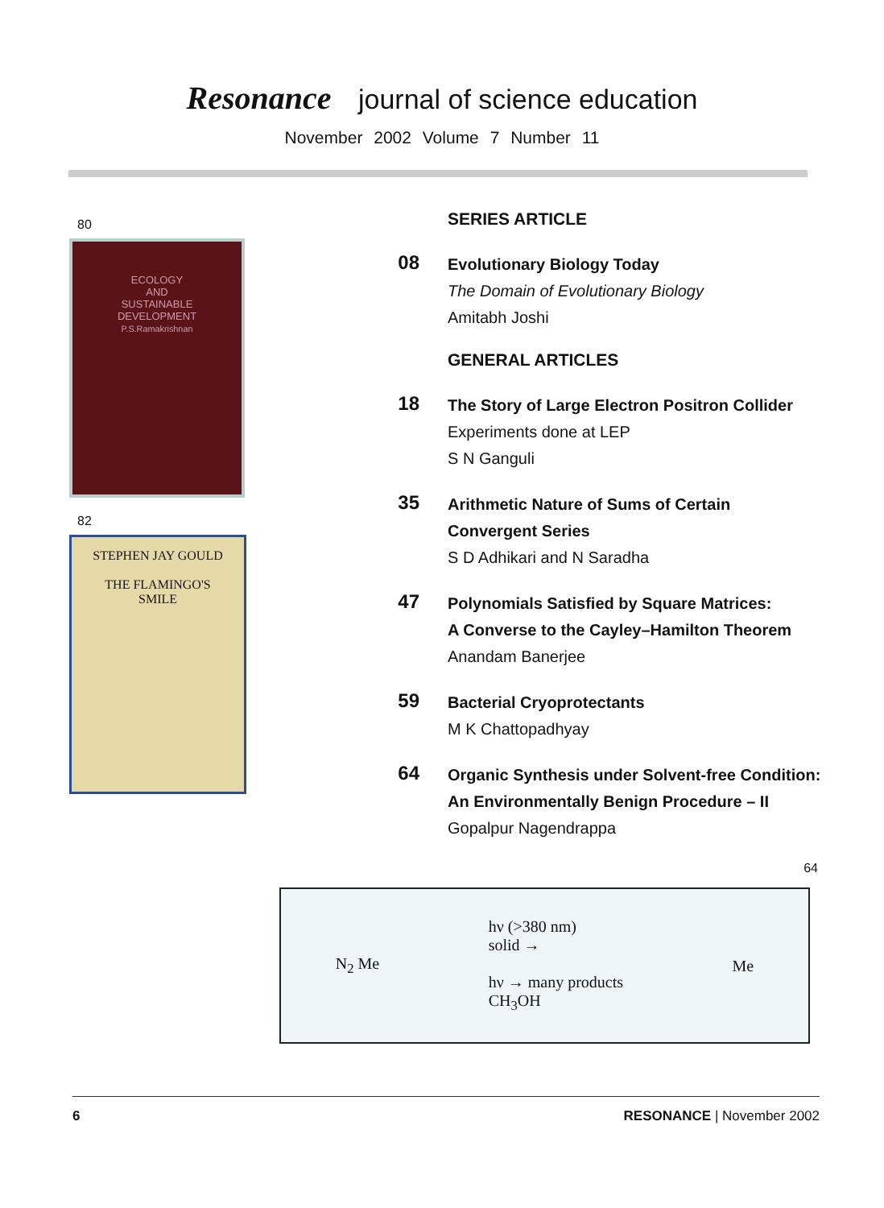Resonance journal of science education
November 2002 Volume 7 Number 11
80
ECOLOGY
AND
SUSTAINABLE
DEVELOPMENT
P.S.Ramakrishnan
82
STEPHEN JAY GOULD
THE FLAMINGO'S
SMILE
SERIES ARTICLE
08
Evolutionary Biology Today
The Domain of Evolutionary Biology
Amitabh Joshi
GENERAL ARTICLES
18
The Story of Large Electron Positron Collider
Experiments done at LEP
S N Ganguli
35
Arithmetic Nature of Sums of Certain
Convergent Series
S D Adhikari and N Saradha
47
Polynomials Satisfied by Square Matrices:
A Converse to the Cayley–Hamilton Theorem
Anandam Banerjee
59
Bacterial Cryoprotectants
M K Chattopadhyay
64
Organic Synthesis under Solvent-free Condition:
An Environmentally Benign Procedure – II
Gopalpur Nagendrappa
64
N<sub>2</sub> Me hν (>380 nm)
solid →
hν → many products
CH<sub>3</sub>OH Me
6 RESONANCE | November 2002